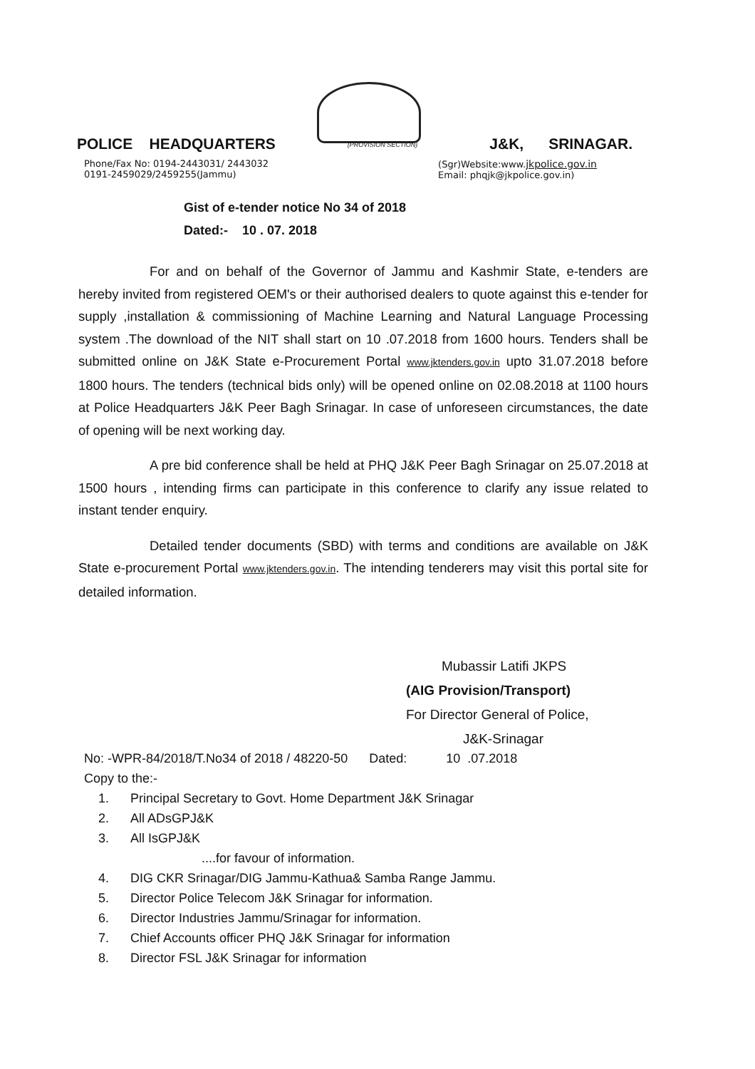POLICE HEADQUARTERS {PROVISION SECTION} J&K, SRINAGAR.
Phone/Fax No: 0194-2443031/ 2443032
0191-2459029/2459255(Jammu)
(Sgr)Website:www.jkpolice.gov.in
Email: phqjk@jkpolice.gov.in)
Gist of e-tender notice No 34 of 2018
Dated:- 10 . 07. 2018
For and on behalf of the Governor of Jammu and Kashmir State, e-tenders are hereby invited from registered OEM's or their authorised dealers to quote against this e-tender for supply ,installation & commissioning of Machine Learning and Natural Language Processing system .The download of the NIT shall start on 10 .07.2018 from 1600 hours. Tenders shall be submitted online on J&K State e-Procurement Portal www.jktenders.gov.in upto 31.07.2018 before 1800 hours. The tenders (technical bids only) will be opened online on 02.08.2018 at 1100 hours at Police Headquarters J&K Peer Bagh Srinagar. In case of unforeseen circumstances, the date of opening will be next working day.
A pre bid conference shall be held at PHQ J&K Peer Bagh Srinagar on 25.07.2018 at 1500 hours , intending firms can participate in this conference to clarify any issue related to instant tender enquiry.
Detailed tender documents (SBD) with terms and conditions are available on J&K State e-procurement Portal www.jktenders.gov.in. The intending tenderers may visit this portal site for detailed information.
Mubassir Latifi JKPS
(AIG Provision/Transport)
For Director General of Police,
J&K-Srinagar
No: -WPR-84/2018/T.No34 of 2018 / 48220-50 Dated: 10 .07.2018
Copy to the:-
1. Principal Secretary to Govt. Home Department J&K Srinagar
2. All ADsGPJ&K
3. All IsGPJ&K
....for favour of information.
4. DIG CKR Srinagar/DIG Jammu-Kathua& Samba Range Jammu.
5. Director Police Telecom J&K Srinagar for information.
6. Director Industries Jammu/Srinagar for information.
7. Chief Accounts officer PHQ J&K Srinagar for information
8. Director FSL J&K Srinagar for information